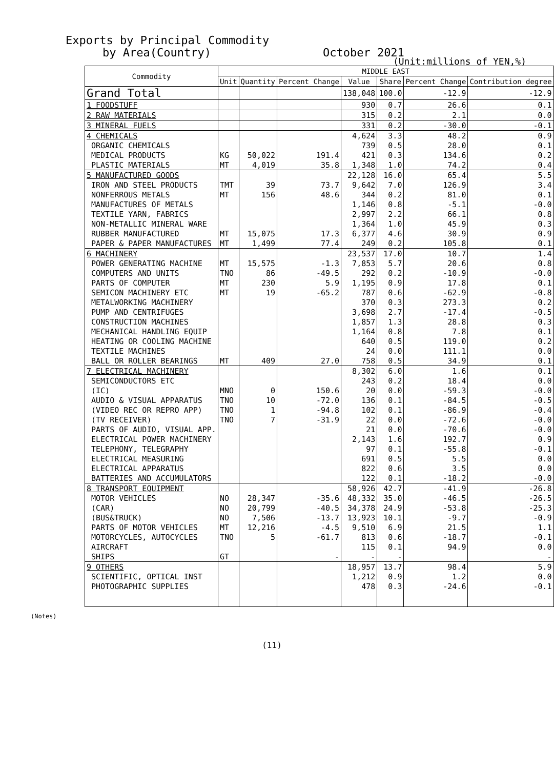Exports by Principal Commodity
by Area(Country) October 2021
(Unit:millions of YEN,%)
| Commodity | MIDDLE EAST | | | | | | |
| --- | --- | --- | --- | --- | --- | --- | --- |
| | Unit | Quantity | Percent Change | Value | Share | Percent Change | Contribution degree |
| Grand Total | | | | 138,048 | 100.0 | -12.9 | -12.9 |
| 1 FOODSTUFF | | | | 930 | 0.7 | 26.6 | 0.1 |
| 2 RAW MATERIALS | | | | 315 | 0.2 | 2.1 | 0.0 |
| 3 MINERAL FUELS | | | | 331 | 0.2 | -30.0 | -0.1 |
| 4 CHEMICALS | | | | 4,624 | 3.3 | 48.2 | 0.9 |
| ORGANIC CHEMICALS | | | | 739 | 0.5 | 28.0 | 0.1 |
| MEDICAL PRODUCTS | KG | 50,022 | 191.4 | 421 | 0.3 | 134.6 | 0.2 |
| PLASTIC MATERIALS | MT | 4,019 | 35.8 | 1,348 | 1.0 | 74.2 | 0.4 |
| 5 MANUFACTURED GOODS | | | | 22,128 | 16.0 | 65.4 | 5.5 |
| IRON AND STEEL PRODUCTS | TMT | 39 | 73.7 | 9,642 | 7.0 | 126.9 | 3.4 |
| NONFERROUS METALS | MT | 156 | 48.6 | 344 | 0.2 | 81.0 | 0.1 |
| MANUFACTURES OF METALS | | | | 1,146 | 0.8 | -5.1 | -0.0 |
| TEXTILE YARN, FABRICS | | | | 2,997 | 2.2 | 66.1 | 0.8 |
| NON-METALLIC MINERAL WARE | | | | 1,364 | 1.0 | 45.9 | 0.3 |
| RUBBER MANUFACTURED | MT | 15,075 | 17.3 | 6,377 | 4.6 | 30.9 | 0.9 |
| PAPER & PAPER MANUFACTURES | MT | 1,499 | 77.4 | 249 | 0.2 | 105.8 | 0.1 |
| 6 MACHINERY | | | | 23,537 | 17.0 | 10.7 | 1.4 |
| POWER GENERATING MACHINE | MT | 15,575 | -1.3 | 7,853 | 5.7 | 20.6 | 0.8 |
| COMPUTERS AND UNITS | TNO | 86 | -49.5 | 292 | 0.2 | -10.9 | -0.0 |
| PARTS OF COMPUTER | MT | 230 | 5.9 | 1,195 | 0.9 | 17.8 | 0.1 |
| SEMICON MACHINERY ETC | MT | 19 | -65.2 | 787 | 0.6 | -62.9 | -0.8 |
| METALWORKING MACHINERY | | | | 370 | 0.3 | 273.3 | 0.2 |
| PUMP AND CENTRIFUGES | | | | 3,698 | 2.7 | -17.4 | -0.5 |
| CONSTRUCTION MACHINES | | | | 1,857 | 1.3 | 28.8 | 0.3 |
| MECHANICAL HANDLING EQUIP | | | | 1,164 | 0.8 | 7.8 | 0.1 |
| HEATING OR COOLING MACHINE | | | | 640 | 0.5 | 119.0 | 0.2 |
| TEXTILE MACHINES | | | | 24 | 0.0 | 111.1 | 0.0 |
| BALL OR ROLLER BEARINGS | MT | 409 | 27.0 | 758 | 0.5 | 34.9 | 0.1 |
| 7 ELECTRICAL MACHINERY | | | | 8,302 | 6.0 | 1.6 | 0.1 |
| SEMICONDUCTORS ETC | | | | 243 | 0.2 | 18.4 | 0.0 |
| (IC) | MNO | 0 | 150.6 | 20 | 0.0 | -59.3 | -0.0 |
| AUDIO & VISUAL APPARATUS | TNO | 10 | -72.0 | 136 | 0.1 | -84.5 | -0.5 |
| (VIDEO REC OR REPRO APP) | TNO | 1 | -94.8 | 102 | 0.1 | -86.9 | -0.4 |
| (TV RECEIVER) | TNO | 7 | -31.9 | 22 | 0.0 | -72.6 | -0.0 |
| PARTS OF AUDIO, VISUAL APP. | | | | 21 | 0.0 | -70.6 | -0.0 |
| ELECTRICAL POWER MACHINERY | | | | 2,143 | 1.6 | 192.7 | 0.9 |
| TELEPHONY, TELEGRAPHY | | | | 97 | 0.1 | -55.8 | -0.1 |
| ELECTRICAL MEASURING | | | | 691 | 0.5 | 5.5 | 0.0 |
| ELECTRICAL APPARATUS | | | | 822 | 0.6 | 3.5 | 0.0 |
| BATTERIES AND ACCUMULATORS | | | | 122 | 0.1 | -18.2 | -0.0 |
| 8 TRANSPORT EQUIPMENT | | | | 58,926 | 42.7 | -41.9 | -26.8 |
| MOTOR VEHICLES | NO | 28,347 | -35.6 | 48,332 | 35.0 | -46.5 | -26.5 |
| (CAR) | NO | 20,799 | -40.5 | 34,378 | 24.9 | -53.8 | -25.3 |
| (BUS&TRUCK) | NO | 7,506 | -13.7 | 13,923 | 10.1 | -9.7 | -0.9 |
| PARTS OF MOTOR VEHICLES | MT | 12,216 | -4.5 | 9,510 | 6.9 | 21.5 | 1.1 |
| MOTORCYCLES, AUTOCYCLES | TNO | 5 | -61.7 | 813 | 0.6 | -18.7 | -0.1 |
| AIRCRAFT | | | | 115 | 0.1 | 94.9 | 0.0 |
| SHIPS | GT | | - | - | - | | - |
| 9 OTHERS | | | | 18,957 | 13.7 | 98.4 | 5.9 |
| SCIENTIFIC, OPTICAL INST | | | | 1,212 | 0.9 | 1.2 | 0.0 |
| PHOTOGRAPHIC SUPPLIES | | | | 478 | 0.3 | -24.6 | -0.1 |
(Notes)
(11)